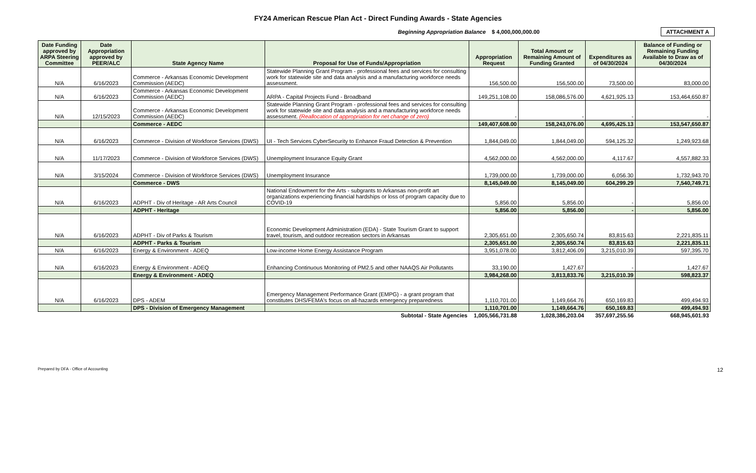FY24 American Rescue Plan Act - Direct Funding Awards - State Agencies
Beginning Appropriation Balance $ 4,000,000,000.00 ATTACHMENT A
| Date Funding approved by ARPA Steering Committee | Date Appropriation approved by PEER/ALC | State Agency Name | Proposal for Use of Funds/Appropriation | Appropriation Request | Total Amount or Remaining Amount of Funding Granted | Expenditures as of 04/30/2024 | Balance of Funding or Remaining Funding Available to Draw as of 04/30/2024 |
| --- | --- | --- | --- | --- | --- | --- | --- |
| N/A | 6/16/2023 | Commerce - Arkansas Economic Development Commission (AEDC) | Statewide Planning Grant Program - professional fees and services for consulting work for statewide site and data analysis and a manufacturing workforce needs assessment. | 156,500.00 | 156,500.00 | 73,500.00 | 83,000.00 |
| N/A | 6/16/2023 | Commerce - Arkansas Economic Development Commission (AEDC) | ARPA - Capital Projects Fund - Broadband | 149,251,108.00 | 158,086,576.00 | 4,621,925.13 | 153,464,650.87 |
| N/A | 12/15/2023 | Commerce - Arkansas Economic Development Commission (AEDC) | Statewide Planning Grant Program - professional fees and services for consulting work for statewide site and data analysis and a manufacturing workforce needs assessment. (Reallocation of appropriation for net change of zero) | - | - | - | - |
| | | Commerce - AEDC | | 149,407,608.00 | 158,243,076.00 | 4,695,425.13 | 153,547,650.87 |
| N/A | 6/16/2023 | Commerce - Division of Workforce Services (DWS) | UI - Tech Services CyberSecurity to Enhance Fraud Detection & Prevention | 1,844,049.00 | 1,844,049.00 | 594,125.32 | 1,249,923.68 |
| N/A | 11/17/2023 | Commerce - Division of Workforce Services (DWS) | Unemployment Insurance Equity Grant | 4,562,000.00 | 4,562,000.00 | 4,117.67 | 4,557,882.33 |
| N/A | 3/15/2024 | Commerce - Division of Workforce Services (DWS) | Unemployment Insurance | 1,739,000.00 | 1,739,000.00 | 6,056.30 | 1,732,943.70 |
| | | Commerce - DWS | | 8,145,049.00 | 8,145,049.00 | 604,299.29 | 7,540,749.71 |
| N/A | 6/16/2023 | ADPHT - Div of Heritage - AR Arts Council | National Endowment for the Arts - subgrants to Arkansas non-profit art organizations experiencing financial hardships or loss of program capacity due to COVID-19 | 5,856.00 | 5,856.00 | - | 5,856.00 |
| | | ADPHT - Heritage | | 5,856.00 | 5,856.00 | - | 5,856.00 |
| N/A | 6/16/2023 | ADPHT - Div of Parks & Tourism | Economic Development Administration (EDA) - State Tourism Grant to support travel, tourism, and outdoor recreation sectors in Arkansas | 2,305,651.00 | 2,305,650.74 | 83,815.63 | 2,221,835.11 |
| | | ADPHT - Parks & Tourism | | 2,305,651.00 | 2,305,650.74 | 83,815.63 | 2,221,835.11 |
| N/A | 6/16/2023 | Energy & Environment - ADEQ | Low-income Home Energy Assistance Program | 3,951,078.00 | 3,812,406.09 | 3,215,010.39 | 597,395.70 |
| N/A | 6/16/2023 | Energy & Environment - ADEQ | Enhancing Continuous Monitoring of PM2.5 and other NAAQS Air Pollutants | 33,190.00 | 1,427.67 | - | 1,427.67 |
| | | Energy & Environment - ADEQ | | 3,984,268.00 | 3,813,833.76 | 3,215,010.39 | 598,823.37 |
| N/A | 6/16/2023 | DPS - ADEM | Emergency Management Performance Grant (EMPG) - a grant program that constitutes DHS/FEMA's focus on all-hazards emergency preparedness | 1,110,701.00 | 1,149,664.76 | 650,169.83 | 499,494.93 |
| | | DPS - Division of Emergency Management | | 1,110,701.00 | 1,149,664.76 | 650,169.83 | 499,494.93 |
| Subtotal - State Agencies | | | | 1,005,566,731.88 | 1,028,386,203.04 | 357,697,255.56 | 668,945,601.93 |
Prepared by DFA - Office of Accounting 12